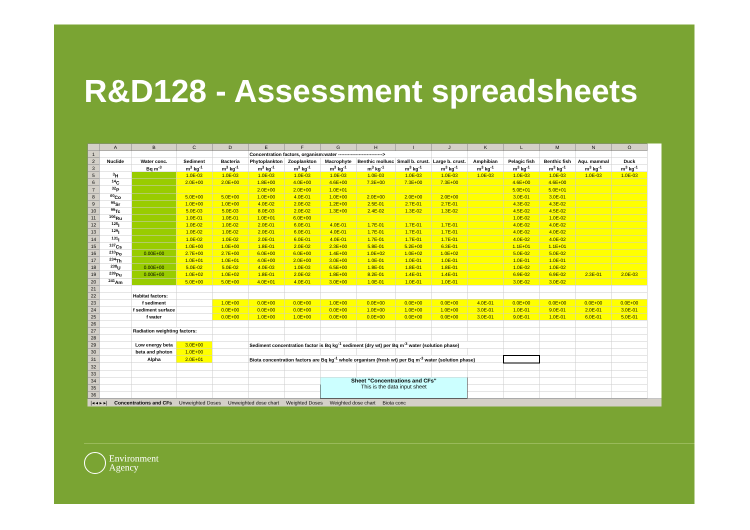R&D128 - Assessment spreadsheets
| | A | B | C | D | E | F | G | H | I | J | K | L | M | N | O |
| --- | --- | --- | --- | --- | --- | --- | --- | --- | --- | --- | --- | --- | --- | --- | --- |
| 1 | | | | | Concentration factors, organism:water ----------------------------> | | | | | | | | | | |
| 2 | Nuclide | Water conc. | Sediment | Bacteria | Phytoplankton | Zooplankton | Macrophyte | Benthic mollusc | Small b. crust. | Large b. crust. | Amphibian | Pelagic fish | Benthic fish | Aqu. mammal | Duck |
| 3 | | Bq m<sup>-3</sup> | m<sup>3</sup> kg<sup>-1</sup> | m<sup>3</sup> kg<sup>-1</sup> | m<sup>3</sup> kg<sup>-1</sup> | m<sup>3</sup> kg<sup>-1</sup> | m<sup>3</sup> kg<sup>-1</sup> | m<sup>3</sup> kg<sup>-1</sup> | m<sup>3</sup> kg<sup>-1</sup> | m<sup>3</sup> kg<sup>-1</sup> | m<sup>3</sup> kg<sup>-1</sup> | m<sup>3</sup> kg<sup>-1</sup> | m<sup>3</sup> kg<sup>-1</sup> | m<sup>3</sup> kg<sup>-1</sup> | m<sup>3</sup> kg<sup>-1</sup> |
| 5 | <sup>3</sup>H | | 1.0E-03 | 1.0E-03 | 1.0E-03 | 1.0E-03 | 1.0E-03 | 1.0E-03 | 1.0E-03 | 1.0E-03 | 1.0E-03 | 1.0E-03 | 1.0E-03 | 1.0E-03 | 1.0E-03 |
| 6 | <sup>14</sup>C | | 2.0E+00 | 2.0E+00 | 1.8E+00 | 4.0E+00 | 4.6E+00 | 7.3E+00 | 7.3E+00 | 7.3E+00 | | 4.6E+00 | 4.6E+00 | | |
| 7 | <sup>32</sup>P | | | | 2.0E+00 | 2.0E+00 | 1.0E+01 | | | | | 5.0E+01 | 5.0E+01 | | |
| 8 | <sup>60</sup>Co | | 5.0E+00 | 5.0E+00 | 1.0E+00 | 4.0E-01 | 1.0E+00 | 2.0E+00 | 2.0E+00 | 2.0E+00 | | 3.0E-01 | 3.0E-01 | | |
| 9 | <sup>90</sup>Sr | | 1.0E+00 | 1.0E+00 | 4.0E-02 | 2.0E-02 | 1.2E+00 | 2.5E-01 | 2.7E-01 | 2.7E-01 | | 4.3E-02 | 4.3E-02 | | |
| 10 | <sup>99</sup>Tc | | 5.0E-03 | 5.0E-03 | 8.0E-03 | 2.0E-02 | 1.3E+00 | 2.4E-02 | 1.3E-02 | 1.3E-02 | | 4.5E-02 | 4.5E-02 | | |
| 11 | <sup>106</sup>Ru | | 1.0E-01 | 1.0E-01 | 1.0E+01 | 6.0E+00 | | | | | | 1.0E-02 | 1.0E-02 | | |
| 12 | <sup>125</sup>I | | 1.0E-02 | 1.0E-02 | 2.0E-01 | 6.0E-01 | 4.0E-01 | 1.7E-01 | 1.7E-01 | 1.7E-01 | | 4.0E-02 | 4.0E-02 | | |
| 13 | <sup>129</sup>I | | 1.0E-02 | 1.0E-02 | 2.0E-01 | 6.0E-01 | 4.0E-01 | 1.7E-01 | 1.7E-01 | 1.7E-01 | | 4.0E-02 | 4.0E-02 | | |
| 14 | <sup>131</sup>I | | 1.0E-02 | 1.0E-02 | 2.0E-01 | 6.0E-01 | 4.0E-01 | 1.7E-01 | 1.7E-01 | 1.7E-01 | | 4.0E-02 | 4.0E-02 | | |
| 15 | <sup>137</sup>Cs | | 1.0E+00 | 1.0E+00 | 1.8E-01 | 2.0E-02 | 2.3E+00 | 5.8E-01 | 5.2E+00 | 6.3E-01 | | 1.1E+01 | 1.1E+01 | | |
| 16 | <sup>210</sup>Po | 0.00E+00 | 2.7E+00 | 2.7E+00 | 6.0E+00 | 6.0E+00 | 1.4E+00 | 1.0E+02 | 1.0E+02 | 1.0E+02 | | 5.0E-02 | 5.0E-02 | | |
| 17 | <sup>234</sup>Th | | 1.0E+01 | 1.0E+01 | 4.0E+00 | 2.0E+00 | 3.0E+00 | 1.0E-01 | 1.0E-01 | 1.0E-01 | | 1.0E-01 | 1.0E-01 | | |
| 18 | <sup>238</sup>U | 0.00E+00 | 5.0E-02 | 5.0E-02 | 4.0E-03 | 1.0E-03 | 6.5E+00 | 1.8E-01 | 1.8E-01 | 1.8E-01 | | 1.0E-02 | 1.0E-02 | | |
| 19 | <sup>239</sup>Pu | 0.00E+00 | 1.0E+02 | 1.0E+02 | 1.8E-01 | 2.0E-02 | 1.8E+00 | 8.2E-01 | 1.4E-01 | 1.4E-01 | | 6.9E-02 | 6.9E-02 | 2.3E-01 | 2.0E-03 |
| 20 | <sup>241</sup>Am | | 5.0E+00 | 5.0E+00 | 4.0E+01 | 4.0E-01 | 3.0E+00 | 1.0E-01 | 1.0E-01 | 1.0E-01 | | 3.0E-02 | 3.0E-02 | | |
| 21 | | | | | | | | | | | | | | | |
| 22 | | Habitat factors: | | | | | | | | | | | | | |
| 23 | | f sediment | | 1.0E+00 | 0.0E+00 | 0.0E+00 | 1.0E+00 | 0.0E+00 | 0.0E+00 | 0.0E+00 | 4.0E-01 | 0.0E+00 | 0.0E+00 | 0.0E+00 | 0.0E+00 |
| 24 | | f sediment surface | | 0.0E+00 | 0.0E+00 | 0.0E+00 | 0.0E+00 | 1.0E+00 | 1.0E+00 | 1.0E+00 | 3.0E-01 | 1.0E-01 | 9.0E-01 | 2.0E-01 | 3.0E-01 |
| 25 | | f water | | 0.0E+00 | 1.0E+00 | 1.0E+00 | 0.0E+00 | 0.0E+00 | 0.0E+00 | 0.0E+00 | 3.0E-01 | 9.0E-01 | 1.0E-01 | 6.0E-01 | 5.0E-01 |
| 26 | | | | | | | | | | | | | | | |
| 27 | | Radiation weighting factors: | | | | | | | | | | | | | |
| 28 | | | | | | | | | | | | | | | |
| 29 | | Low energy beta | 3.0E+00 | | Sediment concentration factor is Bq kg<sup>-1</sup> sediment (dry wt) per Bq m<sup>-3</sup> water (solution phase) | | | | | | | | | | |
| 30 | | beta and photon | 1.0E+00 | | | | | | | | | | | | |
| 31 | | Alpha | 2.0E+01 | | Biota concentration factors are Bq kg<sup>-1</sup> whole organism (fresh wt) per Bq m<sup>-3</sup> water (solution phase) | | | | | | | | | | |
| 32 | | | | | | | | | | | | | | | |
| 33 | | | | | | | | | | | | | | | |
| 34 | | | | | | | Sheet "Concentrations and CFs" This is the data input sheet | | | | | | | | |
| 35 | | | | | | | | | | | | | | | |
| 36 | | | | | | | | | | | | | | | |
|◂ ◂ ▸ ▸| Concentrations and CFs Unweighted Doses Unweighted dose chart Weighted Doses Weighted dose chart Biota conc
Environment
Agency